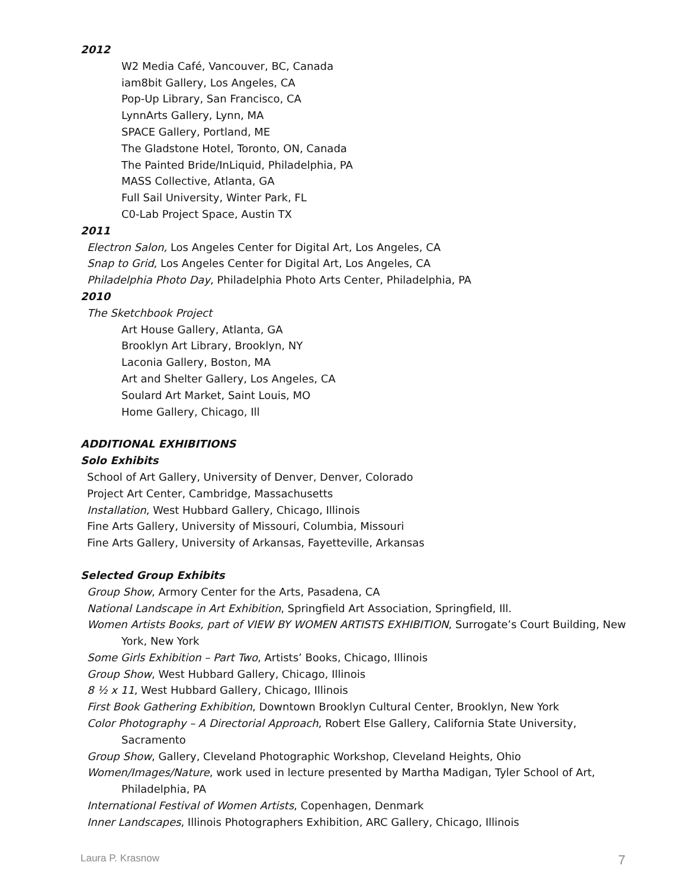2012
W2 Media Café, Vancouver, BC, Canada
iam8bit Gallery, Los Angeles, CA
Pop-Up Library, San Francisco, CA
LynnArts Gallery, Lynn, MA
SPACE Gallery, Portland, ME
The Gladstone Hotel, Toronto, ON, Canada
The Painted Bride/InLiquid, Philadelphia, PA
MASS Collective, Atlanta, GA
Full Sail University, Winter Park, FL
C0-Lab Project Space, Austin TX
2011
Electron Salon, Los Angeles Center for Digital Art, Los Angeles, CA
Snap to Grid, Los Angeles Center for Digital Art, Los Angeles, CA
Philadelphia Photo Day, Philadelphia Photo Arts Center, Philadelphia, PA
2010
The Sketchbook Project
Art House Gallery, Atlanta, GA
Brooklyn Art Library, Brooklyn, NY
Laconia Gallery, Boston, MA
Art and Shelter Gallery, Los Angeles, CA
Soulard Art Market, Saint Louis, MO
Home Gallery, Chicago, Ill
ADDITIONAL EXHIBITIONS
Solo Exhibits
School of Art Gallery, University of Denver, Denver, Colorado
Project Art Center, Cambridge, Massachusetts
Installation, West Hubbard Gallery, Chicago, Illinois
Fine Arts Gallery, University of Missouri, Columbia, Missouri
Fine Arts Gallery, University of Arkansas, Fayetteville, Arkansas
Selected Group Exhibits
Group Show, Armory Center for the Arts, Pasadena, CA
National Landscape in Art Exhibition, Springfield Art Association, Springfield, Ill.
Women Artists Books, part of VIEW BY WOMEN ARTISTS EXHIBITION, Surrogate’s Court Building, New York, New York
Some Girls Exhibition – Part Two, Artists’ Books, Chicago, Illinois
Group Show, West Hubbard Gallery, Chicago, Illinois
8 ½ x 11, West Hubbard Gallery, Chicago, Illinois
First Book Gathering Exhibition, Downtown Brooklyn Cultural Center, Brooklyn, New York
Color Photography – A Directorial Approach, Robert Else Gallery, California State University, Sacramento
Group Show, Gallery, Cleveland Photographic Workshop, Cleveland Heights, Ohio
Women/Images/Nature, work used in lecture presented by Martha Madigan, Tyler School of Art, Philadelphia, PA
International Festival of Women Artists, Copenhagen, Denmark
Inner Landscapes, Illinois Photographers Exhibition, ARC Gallery, Chicago, Illinois
Laura P. Krasnow 7